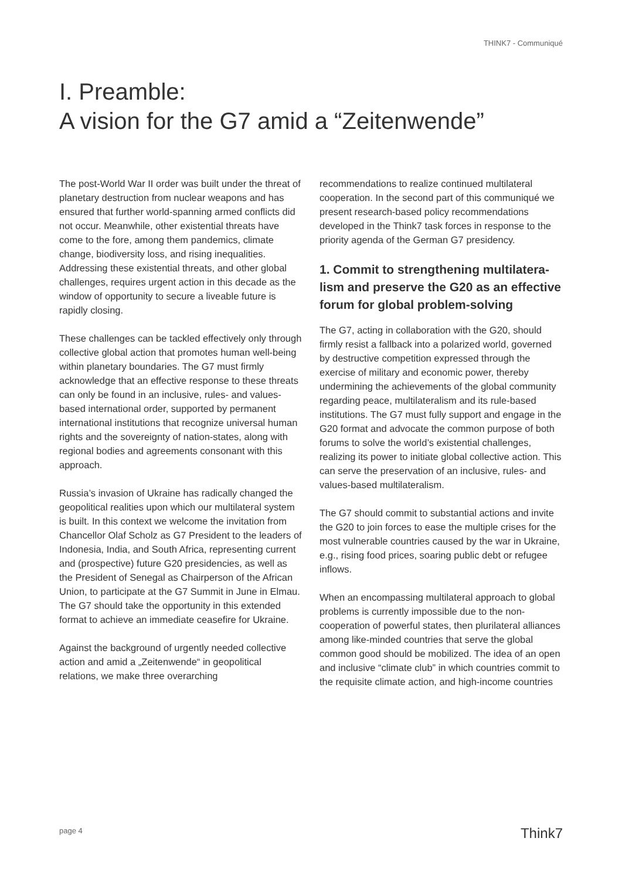THINK7 - Communiqué
I. Preamble:
A vision for the G7 amid a “Zeitenwende”
The post-World War II order was built under the threat of planetary destruction from nuclear weapons and has ensured that further world-spanning armed conflicts did not occur. Meanwhile, other existential threats have come to the fore, among them pandemics, climate change, biodiversity loss, and rising inequalities. Addressing these existential threats, and other global challenges, requires urgent action in this decade as the window of opportunity to secure a liveable future is rapidly closing.
These challenges can be tackled effectively only through collective global action that promotes human well-being within planetary boundaries. The G7 must firmly acknowledge that an effective response to these threats can only be found in an inclusive, rules- and values-based international order, supported by permanent international institutions that recognize universal human rights and the sovereignty of nation-states, along with regional bodies and agreements consonant with this approach.
Russia’s invasion of Ukraine has radically changed the geopolitical realities upon which our multilateral system is built. In this context we welcome the invitation from Chancellor Olaf Scholz as G7 President to the leaders of Indonesia, India, and South Africa, representing current and (prospective) future G20 presidencies, as well as the President of Senegal as Chairperson of the African Union, to participate at the G7 Summit in June in Elmau. The G7 should take the opportunity in this extended format to achieve an immediate ceasefire for Ukraine.
Against the background of urgently needed collective action and amid a „Zeitenwende“ in geopolitical relations, we make three overarching
recommendations to realize continued multilateral cooperation. In the second part of this communiqué we present research-based policy recommendations developed in the Think7 task forces in response to the priority agenda of the German G7 presidency.
1. Commit to strengthening multilatera-lism and preserve the G20 as an effective forum for global problem-solving
The G7, acting in collaboration with the G20, should firmly resist a fallback into a polarized world, governed by destructive competition expressed through the exercise of military and economic power, thereby undermining the achievements of the global community regarding peace, multilateralism and its rule-based institutions. The G7 must fully support and engage in the G20 format and advocate the common purpose of both forums to solve the world’s existential challenges, realizing its power to initiate global collective action. This can serve the preservation of an inclusive, rules- and values-based multilateralism.
The G7 should commit to substantial actions and invite the G20 to join forces to ease the multiple crises for the most vulnerable countries caused by the war in Ukraine, e.g., rising food prices, soaring public debt or refugee inflows.
When an encompassing multilateral approach to global problems is currently impossible due to the non-cooperation of powerful states, then plurilateral alliances among like-minded countries that serve the global common good should be mobilized. The idea of an open and inclusive “climate club” in which countries commit to the requisite climate action, and high-income countries
page 4 Think7